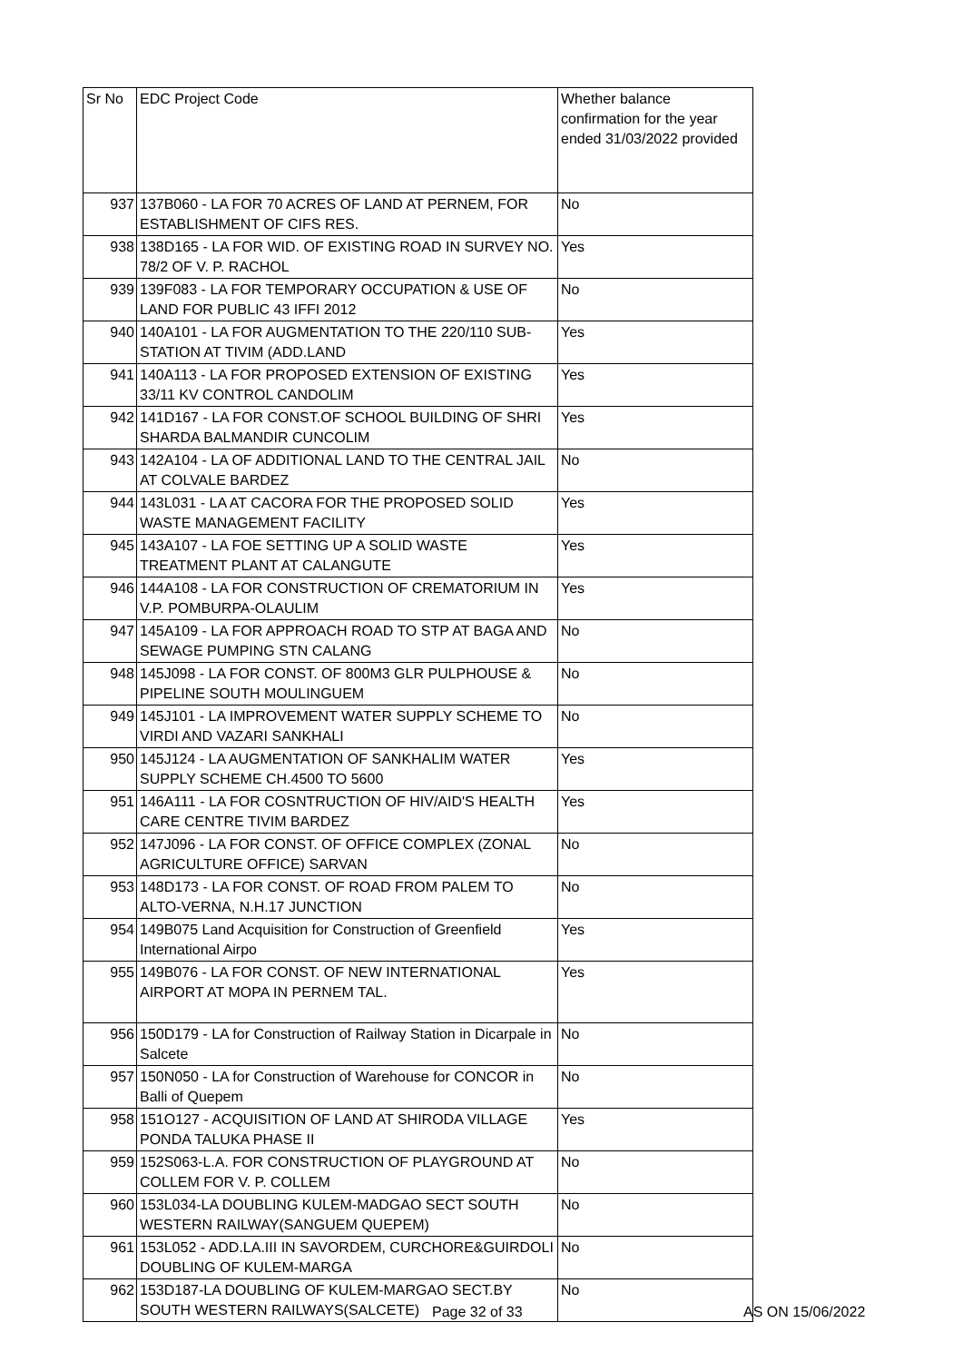| Sr No | EDC Project Code | Whether balance confirmation for the year ended 31/03/2022 provided |
| --- | --- | --- |
| 937 | 137B060 - LA FOR 70 ACRES OF LAND AT PERNEM, FOR ESTABLISHMENT OF CIFS RES. | No |
| 938 | 138D165 - LA FOR WID. OF EXISTING ROAD IN SURVEY NO. 78/2 OF V. P. RACHOL | Yes |
| 939 | 139F083 - LA FOR TEMPORARY OCCUPATION & USE OF LAND FOR PUBLIC 43 IFFI 2012 | No |
| 940 | 140A101 - LA FOR AUGMENTATION TO THE 220/110 SUB-STATION AT TIVIM (ADD.LAND | Yes |
| 941 | 140A113 - LA FOR PROPOSED EXTENSION OF EXISTING 33/11 KV CONTROL CANDOLIM | Yes |
| 942 | 141D167 - LA FOR CONST.OF SCHOOL BUILDING OF SHRI SHARDA BALMANDIR CUNCOLIM | Yes |
| 943 | 142A104 - LA OF ADDITIONAL LAND TO THE CENTRAL JAIL AT COLVALE BARDEZ | No |
| 944 | 143L031 - LA AT CACORA FOR THE PROPOSED SOLID WASTE MANAGEMENT FACILITY | Yes |
| 945 | 143A107 - LA FOE SETTING UP A SOLID WASTE TREATMENT PLANT AT CALANGUTE | Yes |
| 946 | 144A108 - LA FOR CONSTRUCTION OF CREMATORIUM IN V.P. POMBURPA-OLAULIM | Yes |
| 947 | 145A109 - LA FOR APPROACH ROAD TO STP AT BAGA AND SEWAGE PUMPING STN CALANG | No |
| 948 | 145J098 - LA FOR CONST. OF 800M3 GLR PULPHOUSE & PIPELINE SOUTH MOULINGUEM | No |
| 949 | 145J101 - LA IMPROVEMENT WATER SUPPLY SCHEME TO VIRDI AND VAZARI SANKHALI | No |
| 950 | 145J124 - LA AUGMENTATION OF SANKHALIM WATER SUPPLY SCHEME CH.4500 TO 5600 | Yes |
| 951 | 146A111 - LA FOR COSNTRUCTION OF HIV/AID'S HEALTH CARE CENTRE TIVIM BARDEZ | Yes |
| 952 | 147J096 - LA FOR CONST. OF OFFICE COMPLEX (ZONAL AGRICULTURE OFFICE) SARVAN | No |
| 953 | 148D173 - LA FOR CONST. OF ROAD FROM PALEM TO ALTO-VERNA, N.H.17 JUNCTION | No |
| 954 | 149B075 Land Acquisition for Construction of Greenfield International Airpo | Yes |
| 955 | 149B076 - LA FOR CONST. OF NEW INTERNATIONAL AIRPORT AT MOPA IN PERNEM TAL. | Yes |
| 956 | 150D179 - LA for Construction of Railway Station in Dicarpale in Salcete | No |
| 957 | 150N050 - LA for Construction of Warehouse for CONCOR in Balli of Quepem | No |
| 958 | 151O127 - ACQUISITION OF LAND AT SHIRODA VILLAGE PONDA TALUKA PHASE II | Yes |
| 959 | 152S063-L.A. FOR CONSTRUCTION OF PLAYGROUND AT COLLEM FOR V. P. COLLEM | No |
| 960 | 153L034-LA DOUBLING KULEM-MADGAO SECT SOUTH WESTERN RAILWAY(SANGUEM QUEPEM) | No |
| 961 | 153L052 - ADD.LA.III IN SAVORDEM, CURCHORE&GUIRDOLI DOUBLING OF KULEM-MARGA | No |
| 962 | 153D187-LA DOUBLING OF KULEM-MARGAO SECT.BY SOUTH WESTERN RAILWAYS(SALCETE) | No |
Page 32 of 33 AS ON 15/06/2022